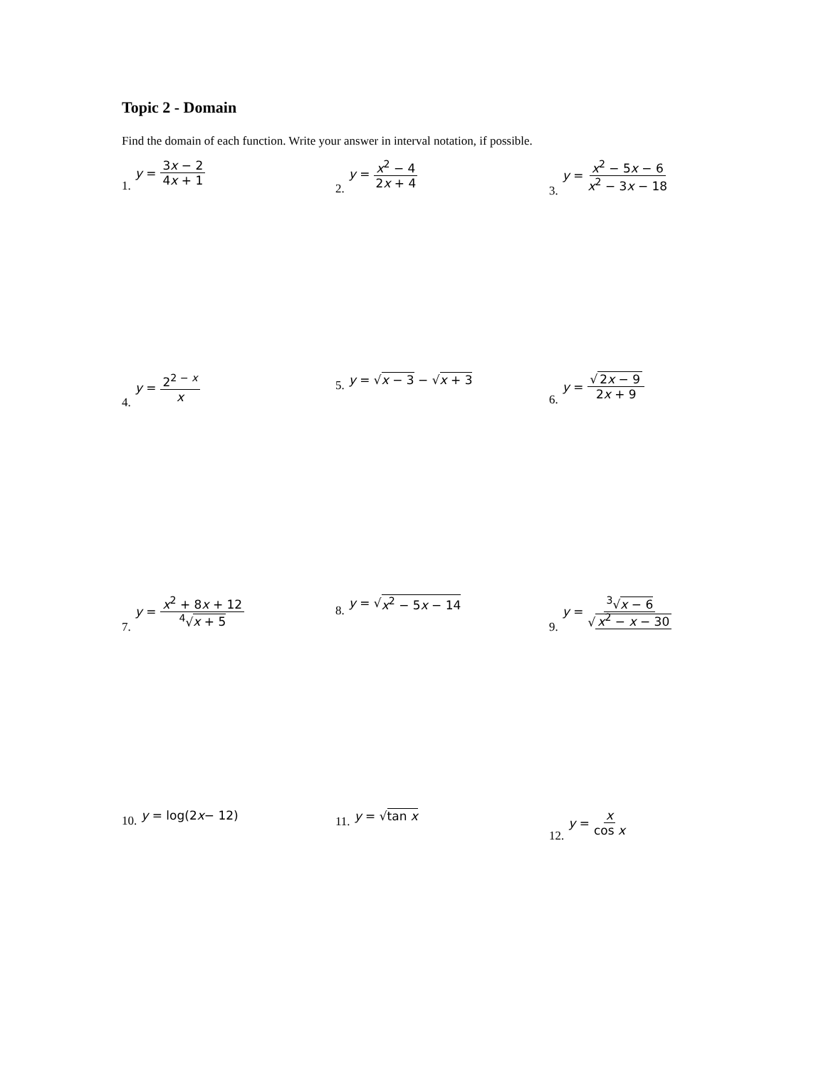Topic 2 - Domain
Find the domain of each function. Write your answer in interval notation, if possible.
1. y = 3x − 2 4x + 1 2. y = x<sup>2</sup> − 4 2x + 4 3. y = x<sup>2</sup> − 5x − 6 x<sup>2</sup> − 3x − 18
4. y = 2<sup>2 − x</sup> x 5. y = √ x − 3 − √ x + 3 6. y = √ 2x − 9 2x + 9
7. y = x<sup>2</sup> + 8x + 12<sup>4</sup>√x + 5 8. y = √ x<sup>2</sup> − 5x − 14 9. y = <sup>3</sup>√x − 6 √ x<sup>2</sup> − x − 30
10. y = log(2 x − 12) 11. y = √ tan x 12. y = x cos x